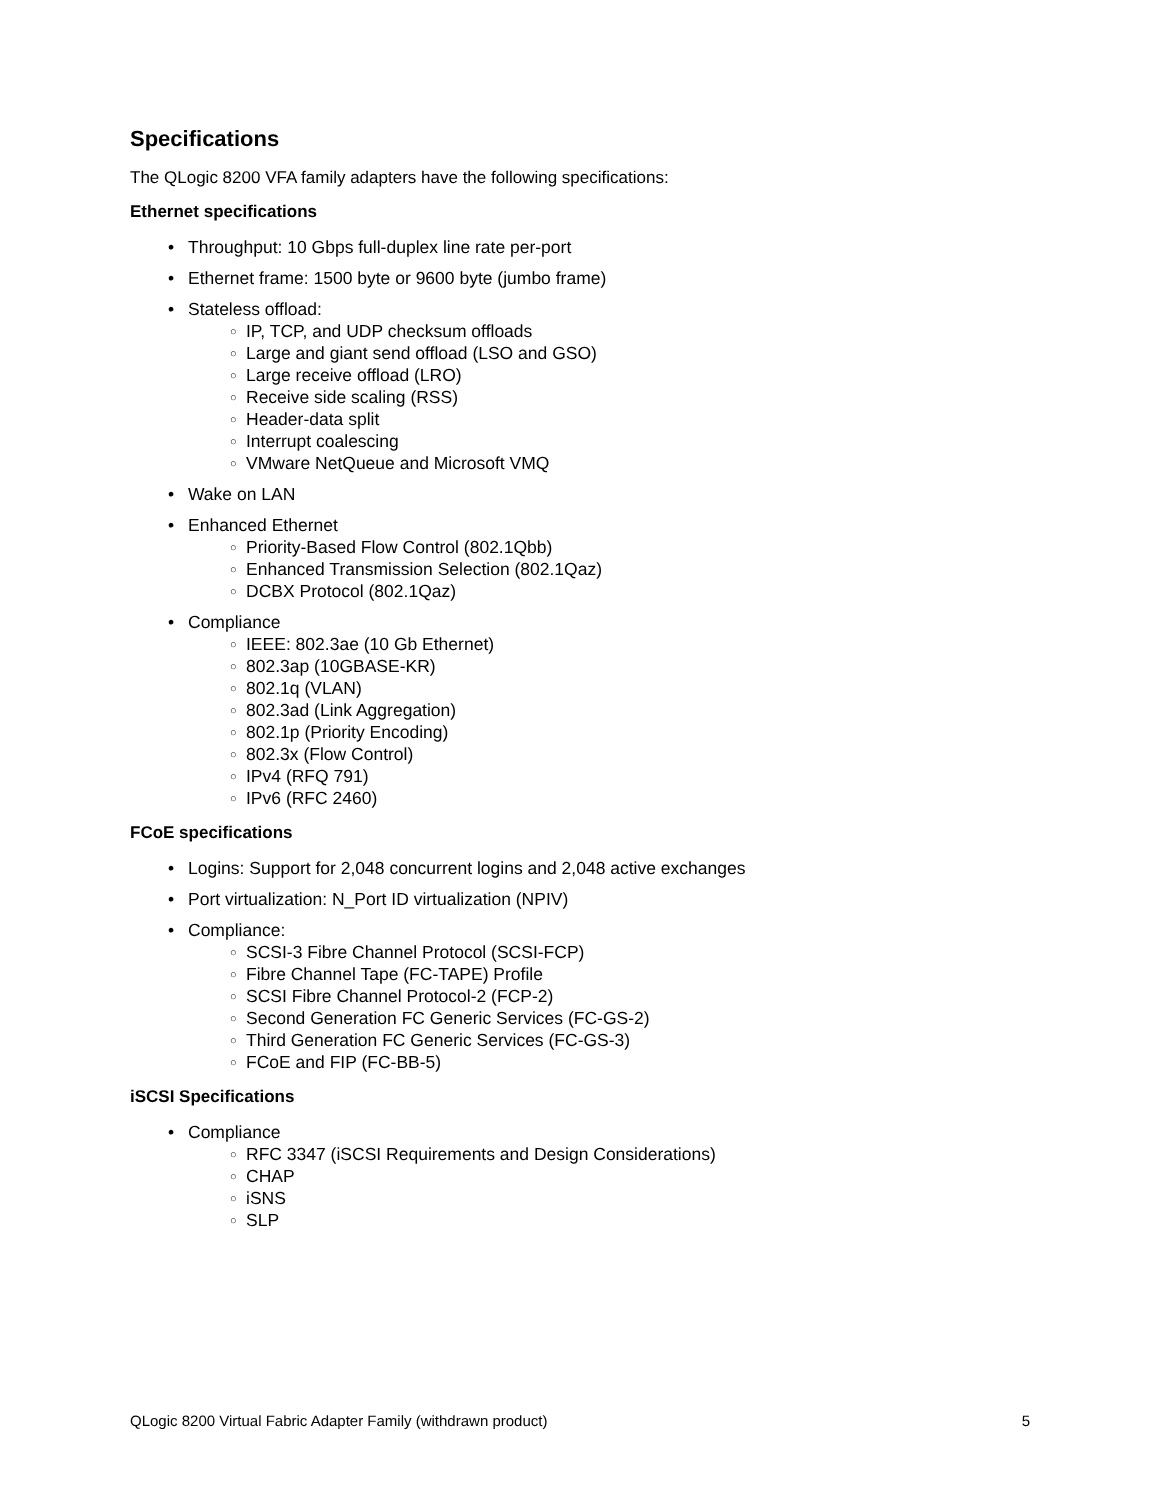Specifications
The QLogic 8200 VFA family adapters have the following specifications:
Ethernet specifications
• Throughput: 10 Gbps full-duplex line rate per-port
• Ethernet frame: 1500 byte or 9600 byte (jumbo frame)
• Stateless offload:
○ IP, TCP, and UDP checksum offloads
○ Large and giant send offload (LSO and GSO)
○ Large receive offload (LRO)
○ Receive side scaling (RSS)
○ Header-data split
○ Interrupt coalescing
○ VMware NetQueue and Microsoft VMQ
• Wake on LAN
• Enhanced Ethernet
○ Priority-Based Flow Control (802.1Qbb)
○ Enhanced Transmission Selection (802.1Qaz)
○ DCBX Protocol (802.1Qaz)
• Compliance
○ IEEE: 802.3ae (10 Gb Ethernet)
○ 802.3ap (10GBASE-KR)
○ 802.1q (VLAN)
○ 802.3ad (Link Aggregation)
○ 802.1p (Priority Encoding)
○ 802.3x (Flow Control)
○ IPv4 (RFQ 791)
○ IPv6 (RFC 2460)
FCoE specifications
• Logins: Support for 2,048 concurrent logins and 2,048 active exchanges
• Port virtualization: N_Port ID virtualization (NPIV)
• Compliance:
○ SCSI-3 Fibre Channel Protocol (SCSI-FCP)
○ Fibre Channel Tape (FC-TAPE) Profile
○ SCSI Fibre Channel Protocol-2 (FCP-2)
○ Second Generation FC Generic Services (FC-GS-2)
○ Third Generation FC Generic Services (FC-GS-3)
○ FCoE and FIP (FC-BB-5)
iSCSI Specifications
• Compliance
○ RFC 3347 (iSCSI Requirements and Design Considerations)
○ CHAP
○ iSNS
○ SLP
QLogic 8200 Virtual Fabric Adapter Family (withdrawn product) 5